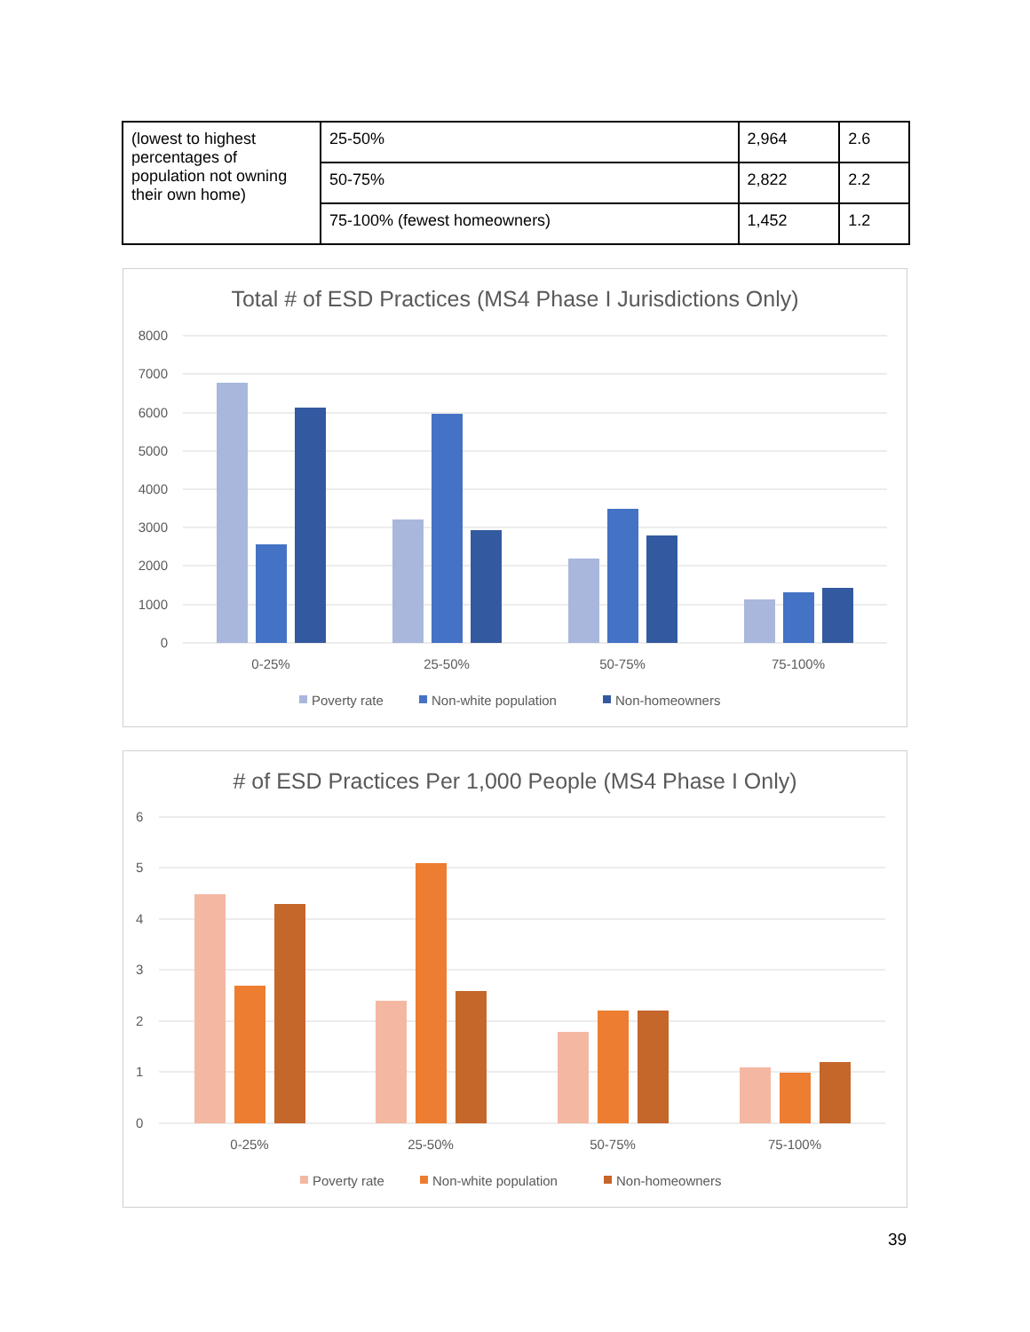| (lowest to highest percentages of population not owning their own home) | 25-50% | 2,964 | 2.6 |
| | 50-75% | 2,822 | 2.2 |
| | 75-100% (fewest homeowners) | 1,452 | 1.2 |
Total # of ESD Practices (MS4 Phase I Jurisdictions Only)
8000
7000
6000
5000
4000
3000
2000
1000
0
0-25%
25-50%
50-75%
75-100%
Poverty rate
Non-white population
Non-homeowners
# of ESD Practices Per 1,000 People (MS4 Phase I Only)
6
5
4
3
2
1
0
0-25%
25-50%
50-75%
75-100%
Poverty rate
Non-white population
Non-homeowners
39